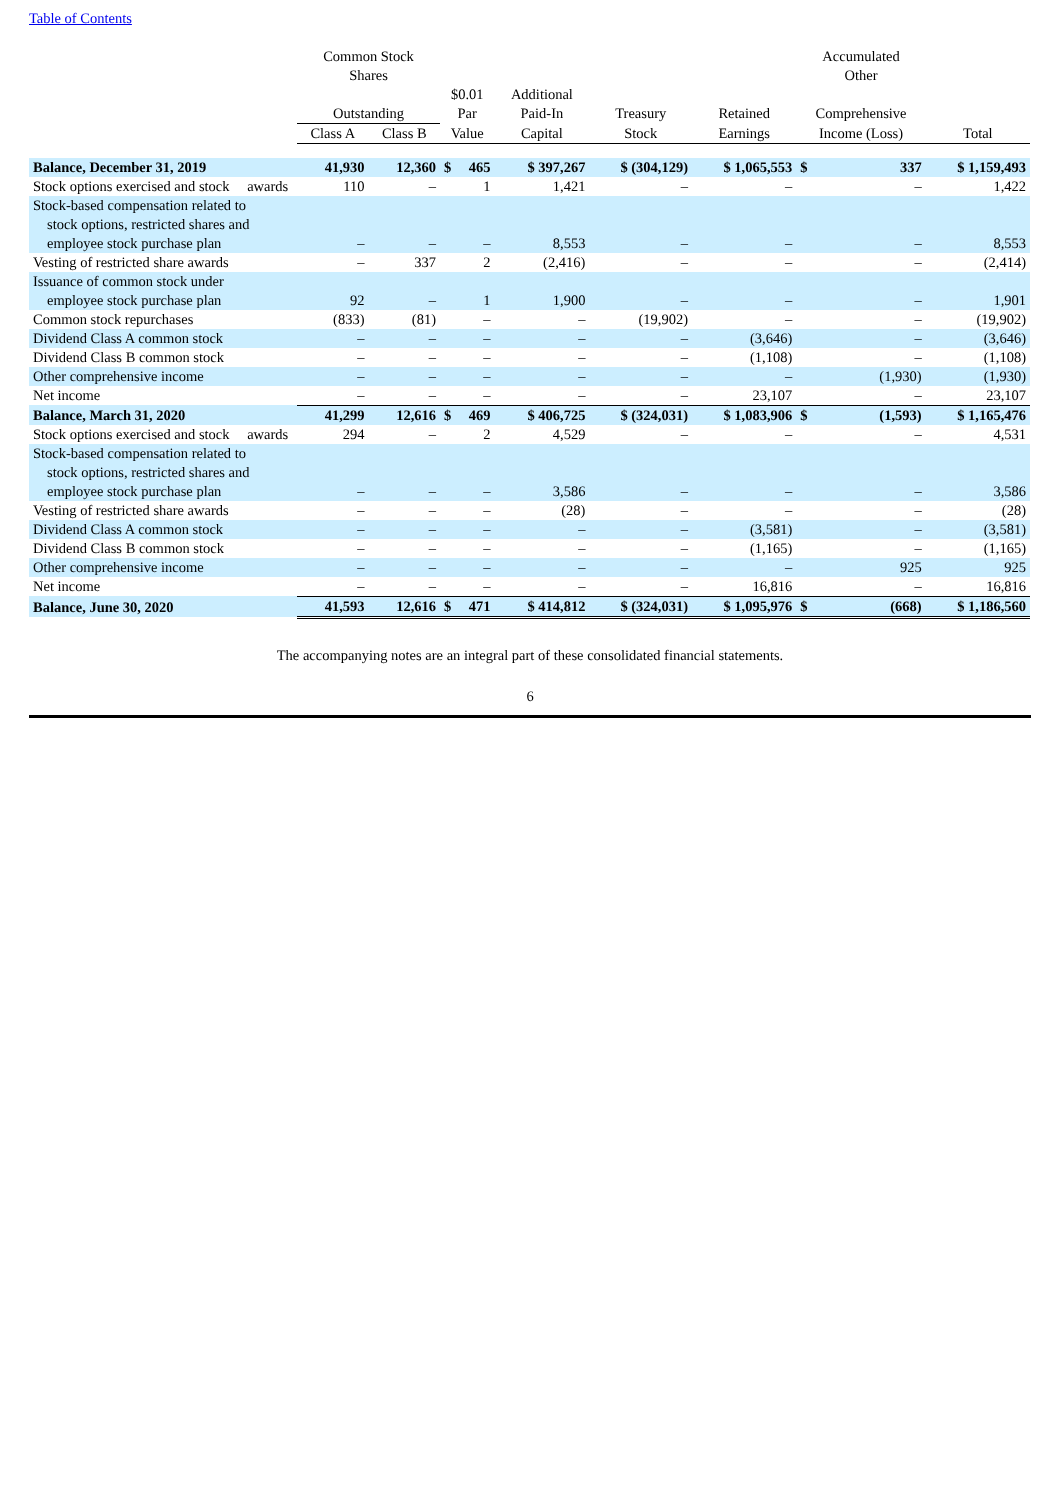Table of Contents
| | Common Stock Shares | | | | | | | Accumulated Other | | |
| --- | --- | --- | --- | --- | --- | --- | --- | --- | --- | --- |
| | Outstanding | | $0.01 Par | | Additional Paid-In | Treasury | Retained | Comprehensive | | |
| | Class A | Class B | Value | | Capital | Stock | Earnings | Income (Loss) | | Total |
| Balance, December 31, 2019 | 41,930 | 12,360 | $ | 465 | $ 397,267 | $ (304,129) | $ 1,065,553 | $ | 337 | $ 1,159,493 |
| Stock options exercised and stock awards | 110 | – | | 1 | 1,421 | – | – | | – | 1,422 |
| Stock-based compensation related to stock options, restricted shares and employee stock purchase plan | – | – | | – | 8,553 | – | – | | – | 8,553 |
| Vesting of restricted share awards | – | 337 | | 2 | (2,416) | – | – | | – | (2,414) |
| Issuance of common stock under employee stock purchase plan | 92 | – | | 1 | 1,900 | – | – | | – | 1,901 |
| Common stock repurchases | (833) | (81) | | – | – | (19,902) | – | | – | (19,902) |
| Dividend Class A common stock | – | – | | – | – | – | (3,646) | | – | (3,646) |
| Dividend Class B common stock | – | – | | – | – | – | (1,108) | | – | (1,108) |
| Other comprehensive income | – | – | | – | – | – | – | | (1,930) | (1,930) |
| Net income | – | – | | – | – | – | 23,107 | | – | 23,107 |
| Balance, March 31, 2020 | 41,299 | 12,616 | $ | 469 | $ 406,725 | $ (324,031) | $ 1,083,906 | $ | (1,593) | $ 1,165,476 |
| Stock options exercised and stock awards | 294 | – | | 2 | 4,529 | – | – | | – | 4,531 |
| Stock-based compensation related to stock options, restricted shares and employee stock purchase plan | – | – | | – | 3,586 | – | – | | – | 3,586 |
| Vesting of restricted share awards | – | – | | – | (28) | – | – | | – | (28) |
| Dividend Class A common stock | – | – | | – | – | – | (3,581) | | – | (3,581) |
| Dividend Class B common stock | – | – | | – | – | – | (1,165) | | – | (1,165) |
| Other comprehensive income | – | – | | – | – | – | – | | 925 | 925 |
| Net income | – | – | | – | – | – | 16,816 | | – | 16,816 |
| Balance, June 30, 2020 | 41,593 | 12,616 | $ | 471 | $ 414,812 | $ (324,031) | $ 1,095,976 | $ | (668) | $ 1,186,560 |
The accompanying notes are an integral part of these consolidated financial statements.
6